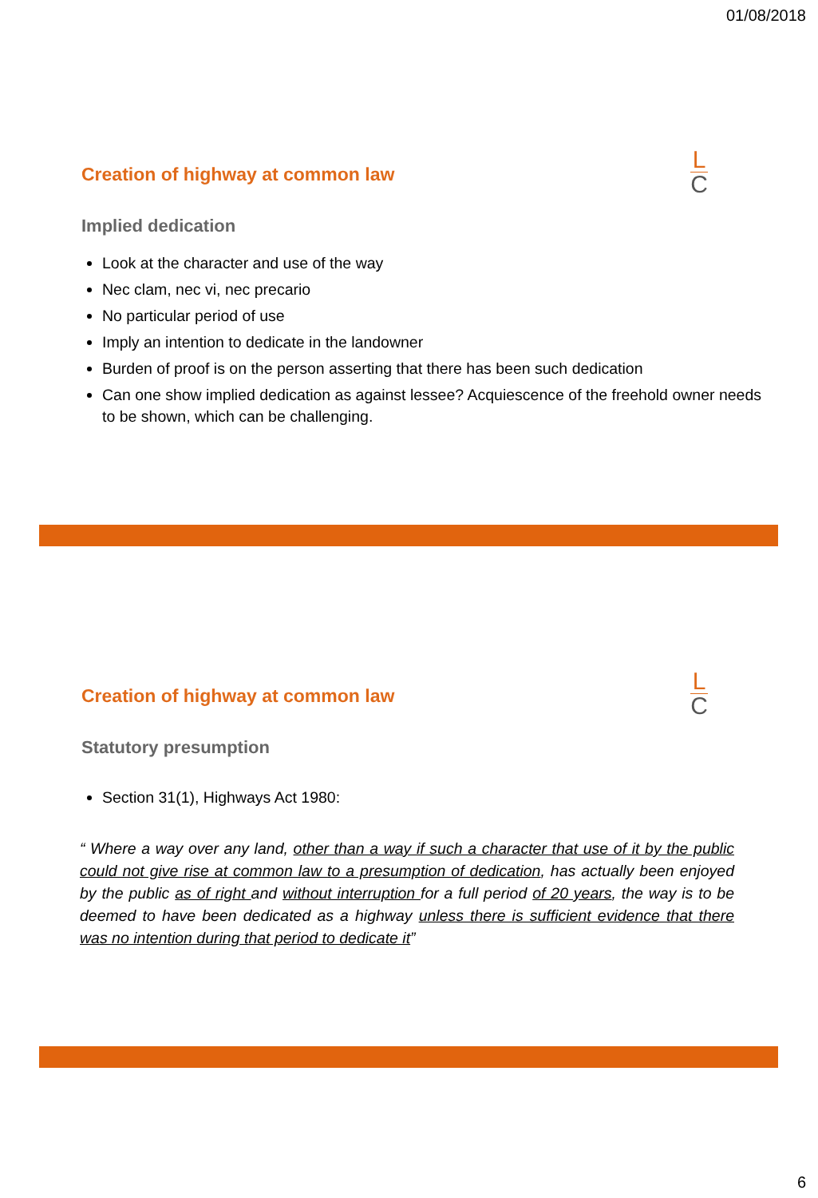01/08/2018
L
C
Creation of highway at common law
Implied dedication
Look at the character and use of the way
Nec clam, nec vi, nec precario
No particular period of use
Imply an intention to dedicate in the landowner
Burden of proof is on the person asserting that there has been such dedication
Can one show implied dedication as against lessee? Acquiescence of the freehold owner needs to be shown, which can be challenging.
L
C
Creation of highway at common law
Statutory presumption
Section 31(1), Highways Act 1980:
“ Where a way over any land, other than a way if such a character that use of it by the public could not give rise at common law to a presumption of dedication, has actually been enjoyed by the public as of right and without interruption for a full period of 20 years, the way is to be deemed to have been dedicated as a highway unless there is sufficient evidence that there was no intention during that period to dedicate it”
6